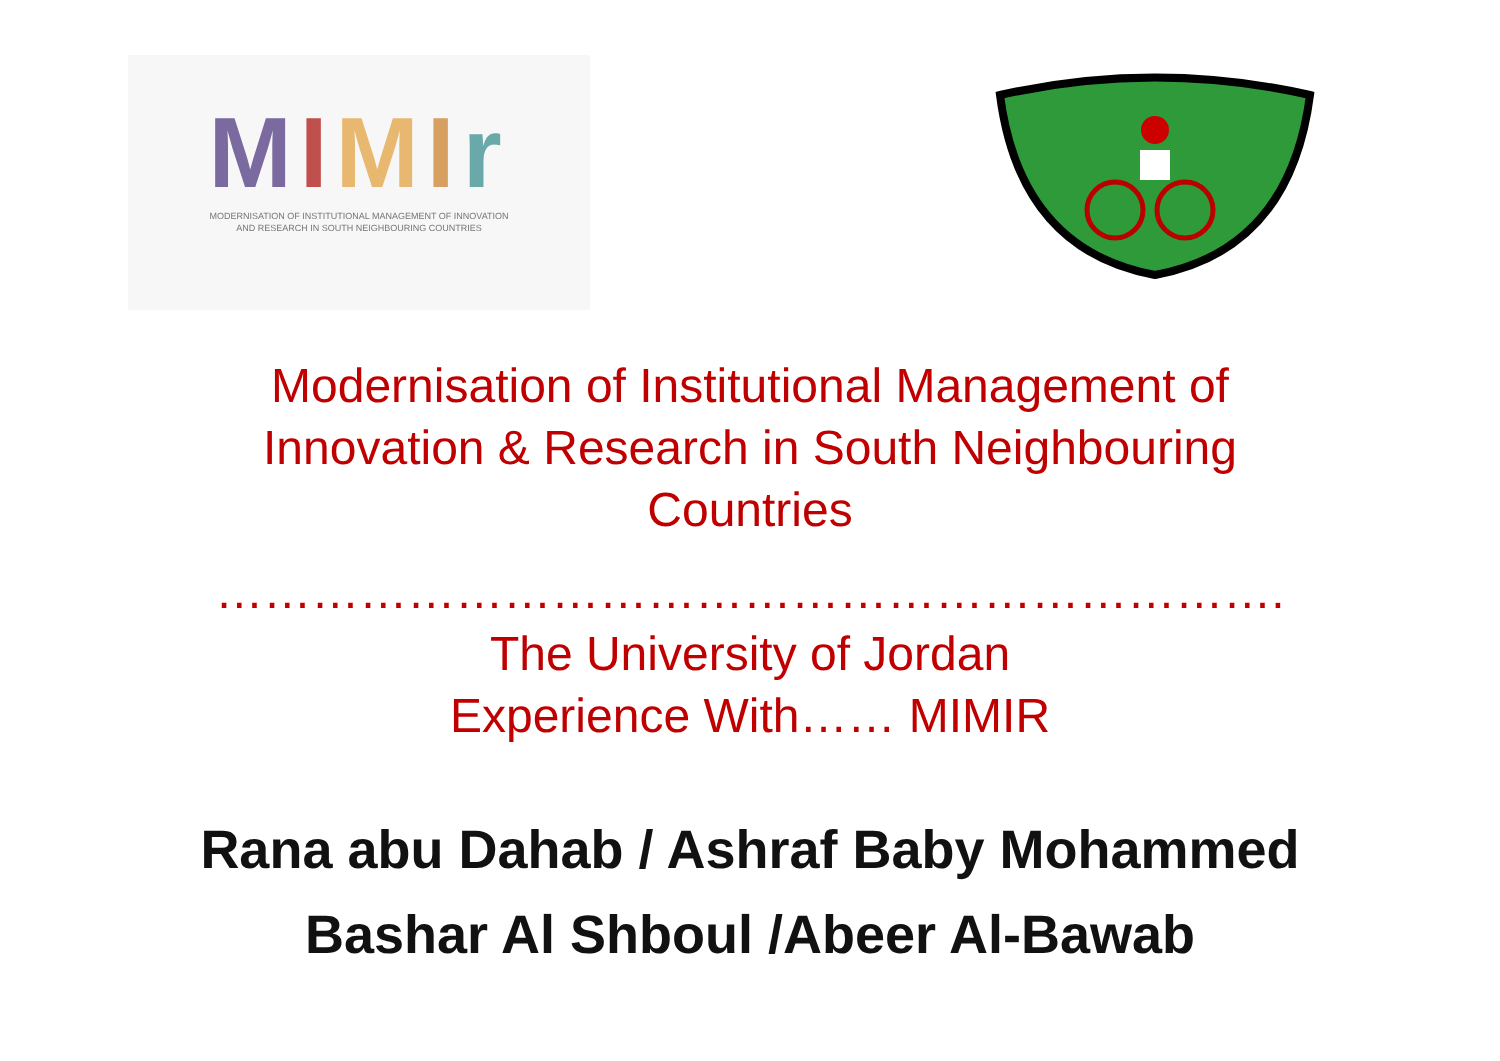MIMIr
MODERNISATION OF INSTITUTIONAL MANAGEMENT OF INNOVATION
AND RESEARCH IN SOUTH NEIGHBOURING COUNTRIES
Modernisation of Institutional Management of
Innovation & Research in South Neighbouring
Countries
………………………………………………………….
The University of Jordan
Experience With…… MIMIR
Rana abu Dahab / Ashraf Baby Mohammed
Bashar Al Shboul /Abeer Al-Bawab